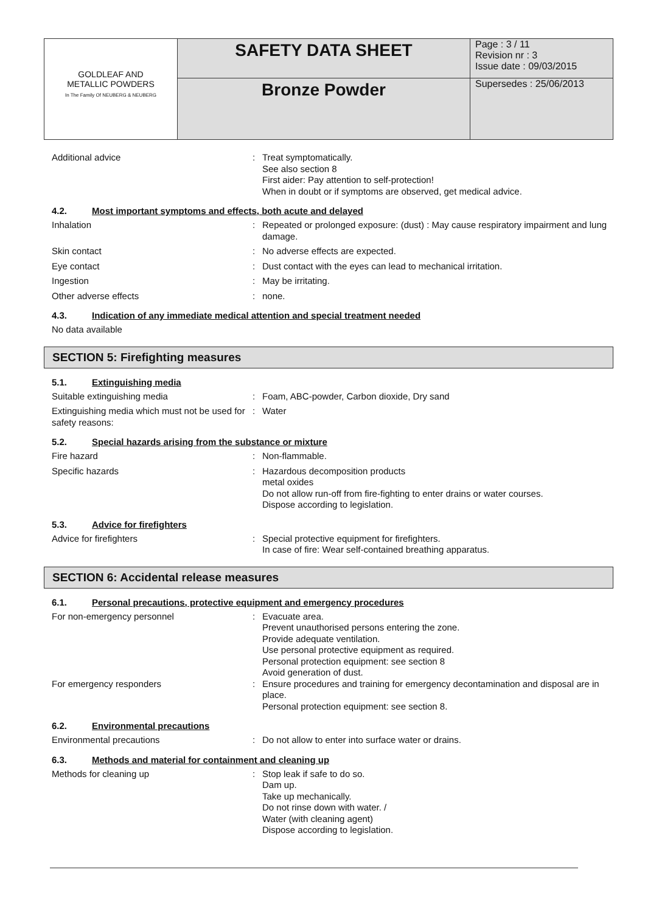| GOLDLEAF AND METALLIC POWDERS In The Family Of NEUBERG & NEUBERG | SAFETY DATA SHEET | Page : 3 / 11 Revision nr : 3 Issue date : 09/03/2015 |
| | Bronze Powder | Supersedes : 25/06/2013 |
Additional advice : Treat symptomatically.
See also section 8
First aider: Pay attention to self-protection!
When in doubt or if symptoms are observed, get medical advice.
4.2. Most important symptoms and effects, both acute and delayed
Inhalation : Repeated or prolonged exposure: (dust) : May cause respiratory impairment and lung damage.
Skin contact : No adverse effects are expected.
Eye contact : Dust contact with the eyes can lead to mechanical irritation.
Ingestion : May be irritating.
Other adverse effects : none.
4.3. Indication of any immediate medical attention and special treatment needed
No data available
SECTION 5: Firefighting measures
5.1. Extinguishing media
Suitable extinguishing media : Foam, ABC-powder, Carbon dioxide, Dry sand
Extinguishing media which must not be used for safety reasons:
: Water
5.2. Special hazards arising from the substance or mixture
Fire hazard : Non-flammable.
Specific hazards : Hazardous decomposition products
metal oxides
Do not allow run-off from fire-fighting to enter drains or water courses.
Dispose according to legislation.
5.3. Advice for firefighters
Advice for firefighters : Special protective equipment for firefighters.
In case of fire: Wear self-contained breathing apparatus.
SECTION 6: Accidental release measures
6.1. Personal precautions, protective equipment and emergency procedures
For non-emergency personnel : Evacuate area.
Prevent unauthorised persons entering the zone.
Provide adequate ventilation.
Use personal protective equipment as required.
Personal protection equipment: see section 8
Avoid generation of dust.
For emergency responders : Ensure procedures and training for emergency decontamination and disposal are in place.
Personal protection equipment: see section 8.
6.2. Environmental precautions
Environmental precautions : Do not allow to enter into surface water or drains.
6.3. Methods and material for containment and cleaning up
Methods for cleaning up : Stop leak if safe to do so.
Dam up.
Take up mechanically.
Do not rinse down with water. /
Water (with cleaning agent)
Dispose according to legislation.